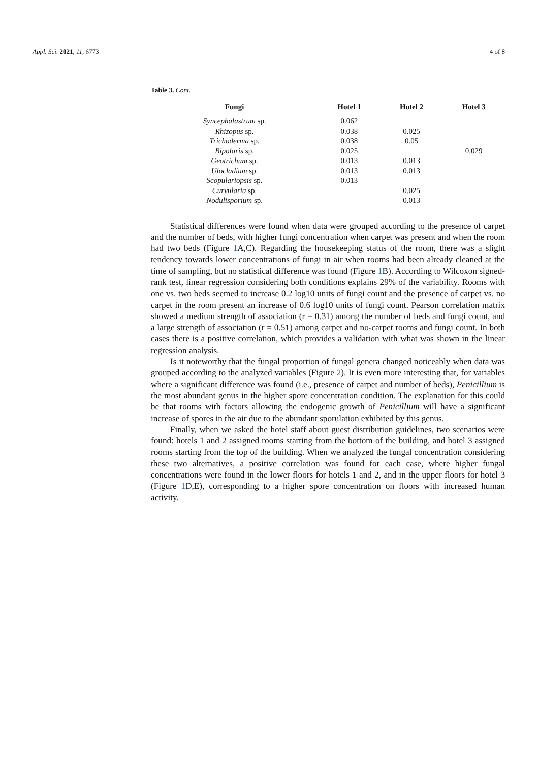Appl. Sci. 2021, 11, 6773 4 of 8
Table 3. Cont.
| Fungi | Hotel 1 | Hotel 2 | Hotel 3 |
| --- | --- | --- | --- |
| Syncephalastrum sp. | 0.062 | | |
| Rhizopus sp. | 0.038 | 0.025 | |
| Trichoderma sp. | 0.038 | 0.05 | |
| Bipolaris sp. | 0.025 | | 0.029 |
| Geotrichum sp. | 0.013 | 0.013 | |
| Ulocladium sp. | 0.013 | 0.013 | |
| Scopulariopsis sp. | 0.013 | | |
| Curvularia sp. | | 0.025 | |
| Nodulisporium sp. | | 0.013 | |
Statistical differences were found when data were grouped according to the presence of carpet and the number of beds, with higher fungi concentration when carpet was present and when the room had two beds (Figure 1 A,C). Regarding the housekeeping status of the room, there was a slight tendency towards lower concentrations of fungi in air when rooms had been already cleaned at the time of sampling, but no statistical difference was found (Figure 1 B). According to Wilcoxon signed-rank test, linear regression considering both conditions explains 29% of the variability. Rooms with one vs. two beds seemed to increase 0.2 log10 units of fungi count and the presence of carpet vs. no carpet in the room present an increase of 0.6 log10 units of fungi count. Pearson correlation matrix showed a medium strength of association (r = 0.31) among the number of beds and fungi count, and a large strength of association (r = 0.51) among carpet and no-carpet rooms and fungi count. In both cases there is a positive correlation, which provides a validation with what was shown in the linear regression analysis.
Is it noteworthy that the fungal proportion of fungal genera changed noticeably when data was grouped according to the analyzed variables (Figure 2). It is even more interesting that, for variables where a significant difference was found (i.e., presence of carpet and number of beds), Penicillium is the most abundant genus in the higher spore concentration condition. The explanation for this could be that rooms with factors allowing the endogenic growth of Penicillium will have a significant increase of spores in the air due to the abundant sporulation exhibited by this genus.
Finally, when we asked the hotel staff about guest distribution guidelines, two scenarios were found: hotels 1 and 2 assigned rooms starting from the bottom of the building, and hotel 3 assigned rooms starting from the top of the building. When we analyzed the fungal concentration considering these two alternatives, a positive correlation was found for each case, where higher fungal concentrations were found in the lower floors for hotels 1 and 2, and in the upper floors for hotel 3 (Figure 1 D,E), corresponding to a higher spore concentration on floors with increased human activity.